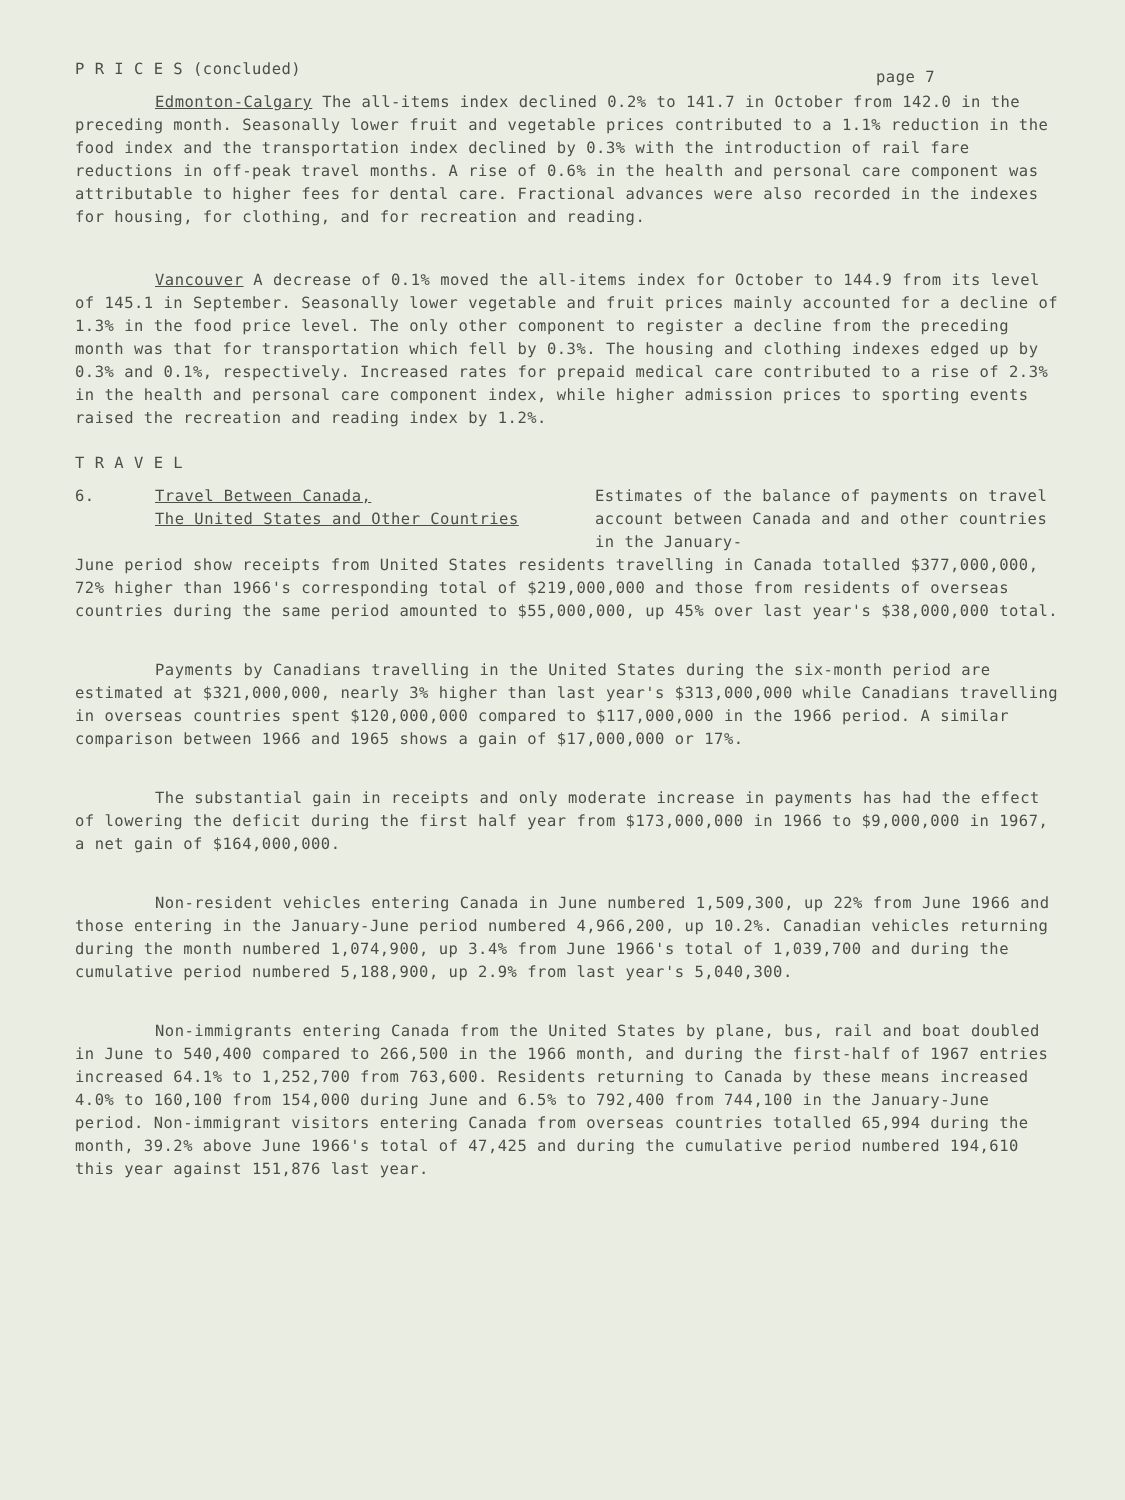P R I C E S (concluded) page 7
Edmonton-Calgary The all-items index declined 0.2% to 141.7 in October from 142.0 in the preceding month. Seasonally lower fruit and vegetable prices contributed to a 1.1% reduction in the food index and the transportation index declined by 0.3% with the introduction of rail fare reductions in off-peak travel months. A rise of 0.6% in the health and personal care component was attributable to higher fees for dental care. Fractional advances were also recorded in the indexes for housing, for clothing, and for recreation and reading.
Vancouver A decrease of 0.1% moved the all-items index for October to 144.9 from its level of 145.1 in September. Seasonally lower vegetable and fruit prices mainly accounted for a decline of 1.3% in the food price level. The only other component to register a decline from the preceding month was that for transportation which fell by 0.3%. The housing and clothing indexes edged up by 0.3% and 0.1%, respectively. Increased rates for prepaid medical care contributed to a rise of 2.3% in the health and personal care component index, while higher admission prices to sporting events raised the recreation and reading index by 1.2%.
T R A V E L
6. Travel Between Canada,
The United States and Other Countries
Estimates of the balance of payments on travel account between Canada and and other countries in the January-
June period show receipts from United States residents travelling in Canada totalled $377,000,000, 72% higher than 1966's corresponding total of $219,000,000 and those from residents of overseas countries during the same period amounted to $55,000,000, up 45% over last year's $38,000,000 total.
Payments by Canadians travelling in the United States during the six-month period are estimated at $321,000,000, nearly 3% higher than last year's $313,000,000 while Canadians travelling in overseas countries spent $120,000,000 compared to $117,000,000 in the 1966 period. A similar comparison between 1966 and 1965 shows a gain of $17,000,000 or 17%.
The substantial gain in receipts and only moderate increase in payments has had the effect of lowering the deficit during the first half year from $173,000,000 in 1966 to $9,000,000 in 1967, a net gain of $164,000,000.
Non-resident vehicles entering Canada in June numbered 1,509,300, up 22% from June 1966 and those entering in the January-June period numbered 4,966,200, up 10.2%. Canadian vehicles returning during the month numbered 1,074,900, up 3.4% from June 1966's total of 1,039,700 and during the cumulative period numbered 5,188,900, up 2.9% from last year's 5,040,300.
Non-immigrants entering Canada from the United States by plane, bus, rail and boat doubled in June to 540,400 compared to 266,500 in the 1966 month, and during the first-half of 1967 entries increased 64.1% to 1,252,700 from 763,600. Residents returning to Canada by these means increased 4.0% to 160,100 from 154,000 during June and 6.5% to 792,400 from 744,100 in the January-June period. Non-immigrant visitors entering Canada from overseas countries totalled 65,994 during the month, 39.2% above June 1966's total of 47,425 and during the cumulative period numbered 194,610 this year against 151,876 last year.